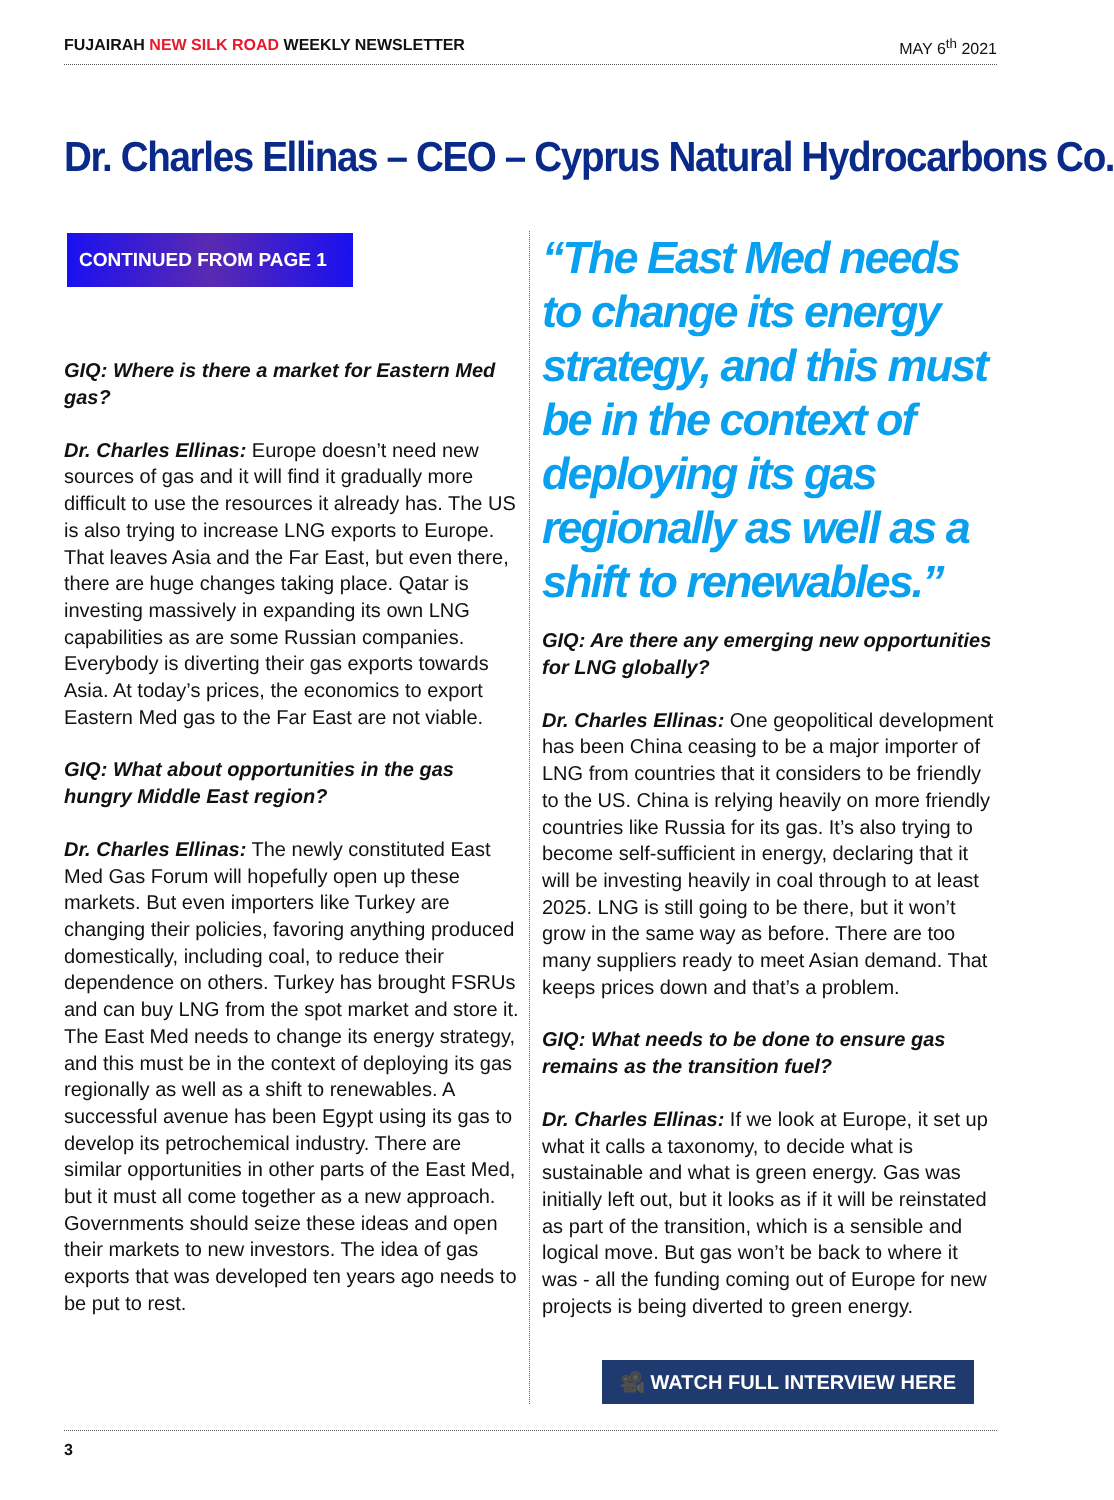FUJAIRAH NEW SILK ROAD WEEKLY NEWSLETTER
MAY 6<sup>th</sup> 2021
Dr. Charles Ellinas – CEO – Cyprus Natural Hydrocarbons Co.
CONTINUED FROM PAGE 1
GIQ: Where is there a market for Eastern Med gas?
Dr. Charles Ellinas: Europe doesn’t need new sources of gas and it will find it gradually more difficult to use the resources it already has. The US is also trying to increase LNG exports to Europe. That leaves Asia and the Far East, but even there, there are huge changes taking place. Qatar is investing massively in expanding its own LNG capabilities as are some Russian companies. Everybody is diverting their gas exports towards Asia. At today’s prices, the economics to export Eastern Med gas to the Far East are not viable.
GIQ: What about opportunities in the gas hungry Middle East region?
Dr. Charles Ellinas: The newly constituted East Med Gas Forum will hopefully open up these markets. But even importers like Turkey are changing their policies, favoring anything produced domestically, including coal, to reduce their dependence on others. Turkey has brought FSRUs and can buy LNG from the spot market and store it. The East Med needs to change its energy strategy, and this must be in the context of deploying its gas regionally as well as a shift to renewables. A successful avenue has been Egypt using its gas to develop its petrochemical industry. There are similar opportunities in other parts of the East Med, but it must all come together as a new approach. Governments should seize these ideas and open their markets to new investors. The idea of gas exports that was developed ten years ago needs to be put to rest.
“The East Med needs to change its energy strategy, and this must be in the context of deploying its gas regionally as well as a shift to renewables.”
GIQ: Are there any emerging new opportunities for LNG globally?
Dr. Charles Ellinas: One geopolitical development has been China ceasing to be a major importer of LNG from countries that it considers to be friendly to the US. China is relying heavily on more friendly countries like Russia for its gas. It’s also trying to become self-sufficient in energy, declaring that it will be investing heavily in coal through to at least 2025. LNG is still going to be there, but it won’t grow in the same way as before. There are too many suppliers ready to meet Asian demand. That keeps prices down and that’s a problem.
GIQ: What needs to be done to ensure gas remains as the transition fuel?
Dr. Charles Ellinas: If we look at Europe, it set up what it calls a taxonomy, to decide what is sustainable and what is green energy. Gas was initially left out, but it looks as if it will be reinstated as part of the transition, which is a sensible and logical move. But gas won’t be back to where it was - all the funding coming out of Europe for new projects is being diverted to green energy.
🎥 WATCH FULL INTERVIEW HERE
3